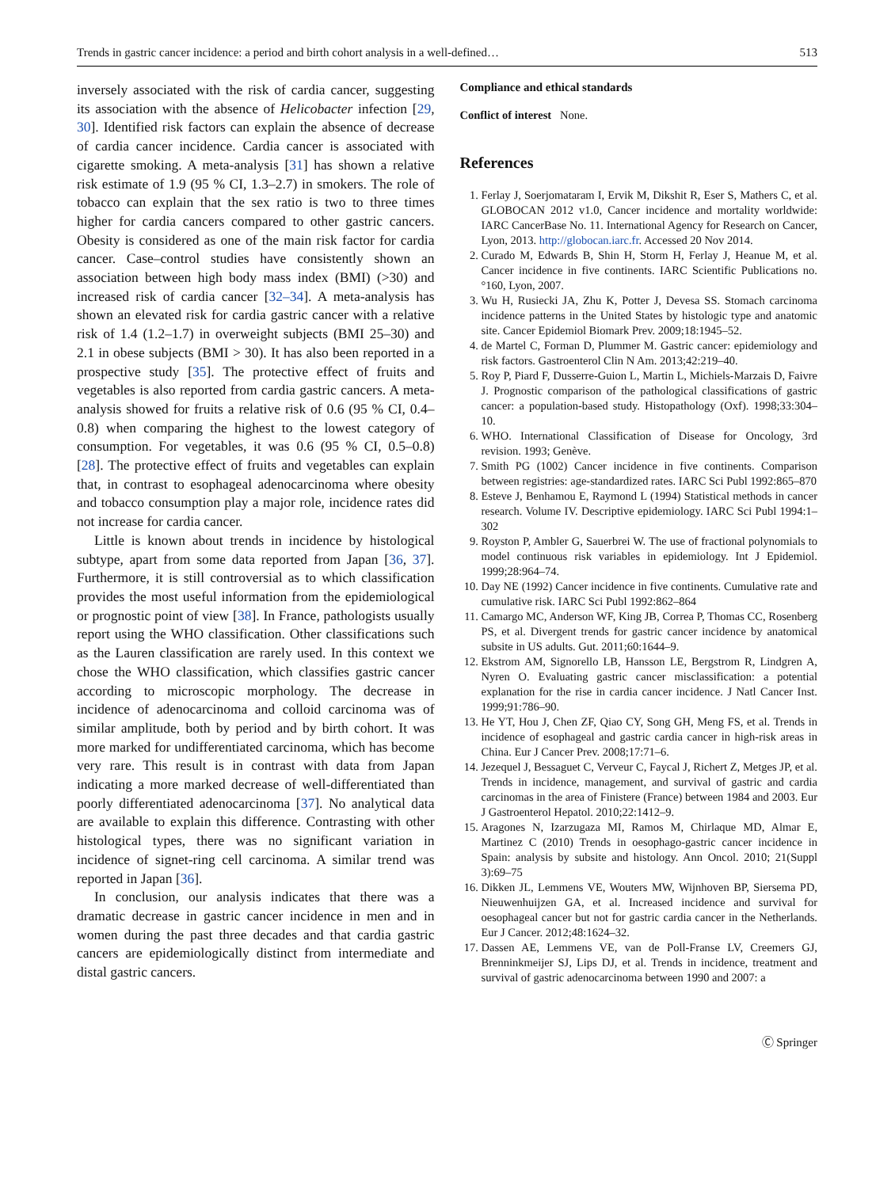Trends in gastric cancer incidence: a period and birth cohort analysis in a well-defined… 513
inversely associated with the risk of cardia cancer, suggesting its association with the absence of Helicobacter infection [29, 30]. Identified risk factors can explain the absence of decrease of cardia cancer incidence. Cardia cancer is associated with cigarette smoking. A meta-analysis [31] has shown a relative risk estimate of 1.9 (95 % CI, 1.3–2.7) in smokers. The role of tobacco can explain that the sex ratio is two to three times higher for cardia cancers compared to other gastric cancers. Obesity is considered as one of the main risk factor for cardia cancer. Case–control studies have consistently shown an association between high body mass index (BMI) (>30) and increased risk of cardia cancer [32–34]. A meta-analysis has shown an elevated risk for cardia gastric cancer with a relative risk of 1.4 (1.2–1.7) in overweight subjects (BMI 25–30) and 2.1 in obese subjects (BMI > 30). It has also been reported in a prospective study [35]. The protective effect of fruits and vegetables is also reported from cardia gastric cancers. A meta-analysis showed for fruits a relative risk of 0.6 (95 % CI, 0.4–0.8) when comparing the highest to the lowest category of consumption. For vegetables, it was 0.6 (95 % CI, 0.5–0.8) [28]. The protective effect of fruits and vegetables can explain that, in contrast to esophageal adenocarcinoma where obesity and tobacco consumption play a major role, incidence rates did not increase for cardia cancer.
Little is known about trends in incidence by histological subtype, apart from some data reported from Japan [36, 37]. Furthermore, it is still controversial as to which classification provides the most useful information from the epidemiological or prognostic point of view [38]. In France, pathologists usually report using the WHO classification. Other classifications such as the Lauren classification are rarely used. In this context we chose the WHO classification, which classifies gastric cancer according to microscopic morphology. The decrease in incidence of adenocarcinoma and colloid carcinoma was of similar amplitude, both by period and by birth cohort. It was more marked for undifferentiated carcinoma, which has become very rare. This result is in contrast with data from Japan indicating a more marked decrease of well-differentiated than poorly differentiated adenocarcinoma [37]. No analytical data are available to explain this difference. Contrasting with other histological types, there was no significant variation in incidence of signet-ring cell carcinoma. A similar trend was reported in Japan [36].
In conclusion, our analysis indicates that there was a dramatic decrease in gastric cancer incidence in men and in women during the past three decades and that cardia gastric cancers are epidemiologically distinct from intermediate and distal gastric cancers.
Compliance and ethical standards
Conflict of interest None.
References
1. Ferlay J, Soerjomataram I, Ervik M, Dikshit R, Eser S, Mathers C, et al. GLOBOCAN 2012 v1.0, Cancer incidence and mortality worldwide: IARC CancerBase No. 11. International Agency for Research on Cancer, Lyon, 2013. http://globocan.iarc.fr. Accessed 20 Nov 2014.
2. Curado M, Edwards B, Shin H, Storm H, Ferlay J, Heanue M, et al. Cancer incidence in five continents. IARC Scientific Publications no.°160, Lyon, 2007.
3. Wu H, Rusiecki JA, Zhu K, Potter J, Devesa SS. Stomach carcinoma incidence patterns in the United States by histologic type and anatomic site. Cancer Epidemiol Biomark Prev. 2009;18:1945–52.
4. de Martel C, Forman D, Plummer M. Gastric cancer: epidemiology and risk factors. Gastroenterol Clin N Am. 2013;42:219–40.
5. Roy P, Piard F, Dusserre-Guion L, Martin L, Michiels-Marzais D, Faivre J. Prognostic comparison of the pathological classifications of gastric cancer: a population-based study. Histopathology (Oxf). 1998;33:304–10.
6. WHO. International Classification of Disease for Oncology, 3rd revision. 1993; Genève.
7. Smith PG (1002) Cancer incidence in five continents. Comparison between registries: age-standardized rates. IARC Sci Publ 1992:865–870
8. Esteve J, Benhamou E, Raymond L (1994) Statistical methods in cancer research. Volume IV. Descriptive epidemiology. IARC Sci Publ 1994:1–302
9. Royston P, Ambler G, Sauerbrei W. The use of fractional polynomials to model continuous risk variables in epidemiology. Int J Epidemiol. 1999;28:964–74.
10. Day NE (1992) Cancer incidence in five continents. Cumulative rate and cumulative risk. IARC Sci Publ 1992:862–864
11. Camargo MC, Anderson WF, King JB, Correa P, Thomas CC, Rosenberg PS, et al. Divergent trends for gastric cancer incidence by anatomical subsite in US adults. Gut. 2011;60:1644–9.
12. Ekstrom AM, Signorello LB, Hansson LE, Bergstrom R, Lindgren A, Nyren O. Evaluating gastric cancer misclassification: a potential explanation for the rise in cardia cancer incidence. J Natl Cancer Inst. 1999;91:786–90.
13. He YT, Hou J, Chen ZF, Qiao CY, Song GH, Meng FS, et al. Trends in incidence of esophageal and gastric cardia cancer in high-risk areas in China. Eur J Cancer Prev. 2008;17:71–6.
14. Jezequel J, Bessaguet C, Verveur C, Faycal J, Richert Z, Metges JP, et al. Trends in incidence, management, and survival of gastric and cardia carcinomas in the area of Finistere (France) between 1984 and 2003. Eur J Gastroenterol Hepatol. 2010;22:1412–9.
15. Aragones N, Izarzugaza MI, Ramos M, Chirlaque MD, Almar E, Martinez C (2010) Trends in oesophago-gastric cancer incidence in Spain: analysis by subsite and histology. Ann Oncol. 2010; 21(Suppl 3):69–75
16. Dikken JL, Lemmens VE, Wouters MW, Wijnhoven BP, Siersema PD, Nieuwenhuijzen GA, et al. Increased incidence and survival for oesophageal cancer but not for gastric cardia cancer in the Netherlands. Eur J Cancer. 2012;48:1624–32.
17. Dassen AE, Lemmens VE, van de Poll-Franse LV, Creemers GJ, Brenninkmeijer SJ, Lips DJ, et al. Trends in incidence, treatment and survival of gastric adenocarcinoma between 1990 and 2007: a
Ⓒ Springer